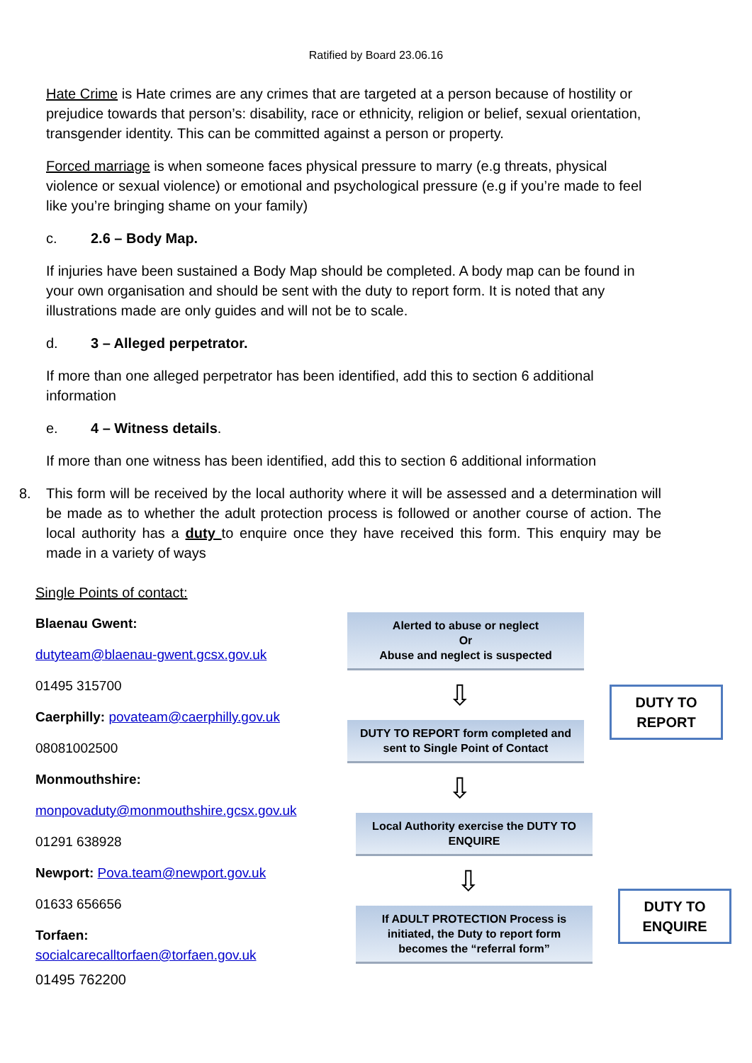Ratified by Board 23.06.16
Hate Crime is Hate crimes are any crimes that are targeted at a person because of hostility or prejudice towards that person’s: disability, race or ethnicity, religion or belief, sexual orientation, transgender identity. This can be committed against a person or property.
Forced marriage is when someone faces physical pressure to marry (e.g threats, physical violence or sexual violence) or emotional and psychological pressure (e.g if you’re made to feel like you’re bringing shame on your family)
c. 2.6 – Body Map.
If injuries have been sustained a Body Map should be completed. A body map can be found in your own organisation and should be sent with the duty to report form. It is noted that any illustrations made are only guides and will not be to scale.
d. 3 – Alleged perpetrator.
If more than one alleged perpetrator has been identified, add this to section 6 additional information
e. 4 – Witness details.
If more than one witness has been identified, add this to section 6 additional information
8. This form will be received by the local authority where it will be assessed and a determination will be made as to whether the adult protection process is followed or another course of action. The local authority has a duty to enquire once they have received this form. This enquiry may be made in a variety of ways
Single Points of contact:
Blaenau Gwent:
dutyteam@blaenau-gwent.gcsx.gov.uk
01495 315700
Caerphilly: povateam@caerphilly.gov.uk
08081002500
Monmouthshire:
monpovaduty@monmouthshire.gcsx.gov.uk
01291 638928
Newport: Pova.team@newport.gov.uk
01633 656656
Torfaen:
socialcarecalltorfaen@torfaen.gov.uk
01495 762200
Alerted to abuse or neglect
Or
Abuse and neglect is suspected
⇩
DUTY TO REPORT form completed and sent to Single Point of Contact
⇩
Local Authority exercise the DUTY TO ENQUIRE
⇩
If ADULT PROTECTION Process is initiated, the Duty to report form becomes the “referral form”
DUTY TO
REPORT
DUTY TO
ENQUIRE